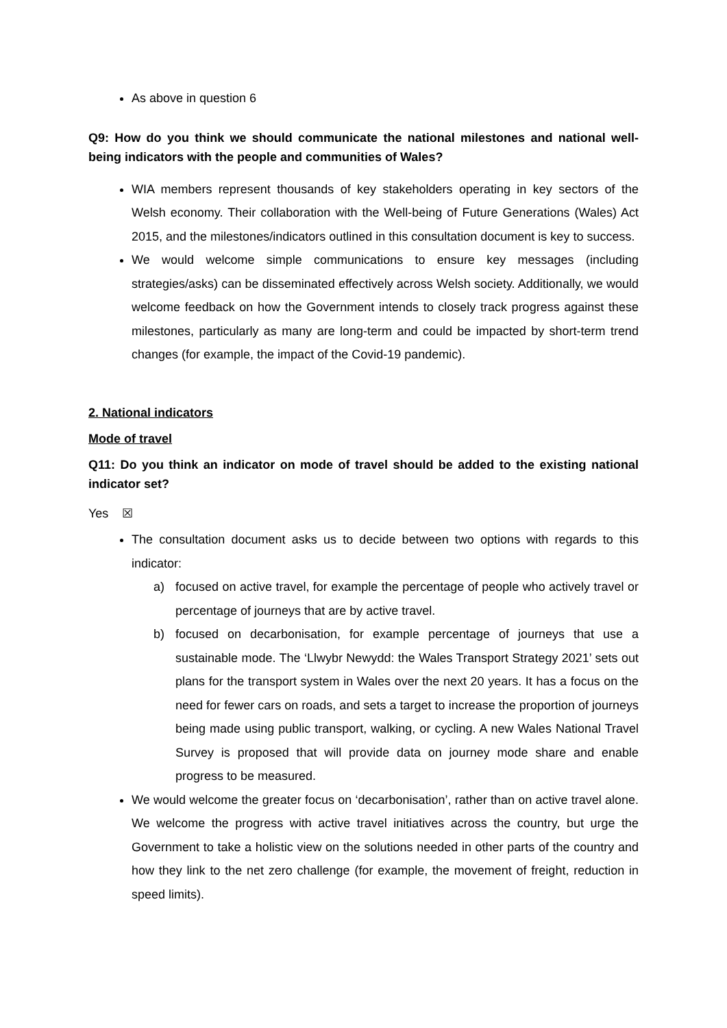As above in question 6
Q9: How do you think we should communicate the national milestones and national well-being indicators with the people and communities of Wales?
WIA members represent thousands of key stakeholders operating in key sectors of the Welsh economy. Their collaboration with the Well-being of Future Generations (Wales) Act 2015, and the milestones/indicators outlined in this consultation document is key to success.
We would welcome simple communications to ensure key messages (including strategies/asks) can be disseminated effectively across Welsh society. Additionally, we would welcome feedback on how the Government intends to closely track progress against these milestones, particularly as many are long-term and could be impacted by short-term trend changes (for example, the impact of the Covid-19 pandemic).
2. National indicators
Mode of travel
Q11: Do you think an indicator on mode of travel should be added to the existing national indicator set?
Yes ☒
The consultation document asks us to decide between two options with regards to this indicator:
a) focused on active travel, for example the percentage of people who actively travel or percentage of journeys that are by active travel.
b) focused on decarbonisation, for example percentage of journeys that use a sustainable mode. The ‘Llwybr Newydd: the Wales Transport Strategy 2021’ sets out plans for the transport system in Wales over the next 20 years. It has a focus on the need for fewer cars on roads, and sets a target to increase the proportion of journeys being made using public transport, walking, or cycling. A new Wales National Travel Survey is proposed that will provide data on journey mode share and enable progress to be measured.
We would welcome the greater focus on ‘decarbonisation’, rather than on active travel alone. We welcome the progress with active travel initiatives across the country, but urge the Government to take a holistic view on the solutions needed in other parts of the country and how they link to the net zero challenge (for example, the movement of freight, reduction in speed limits).